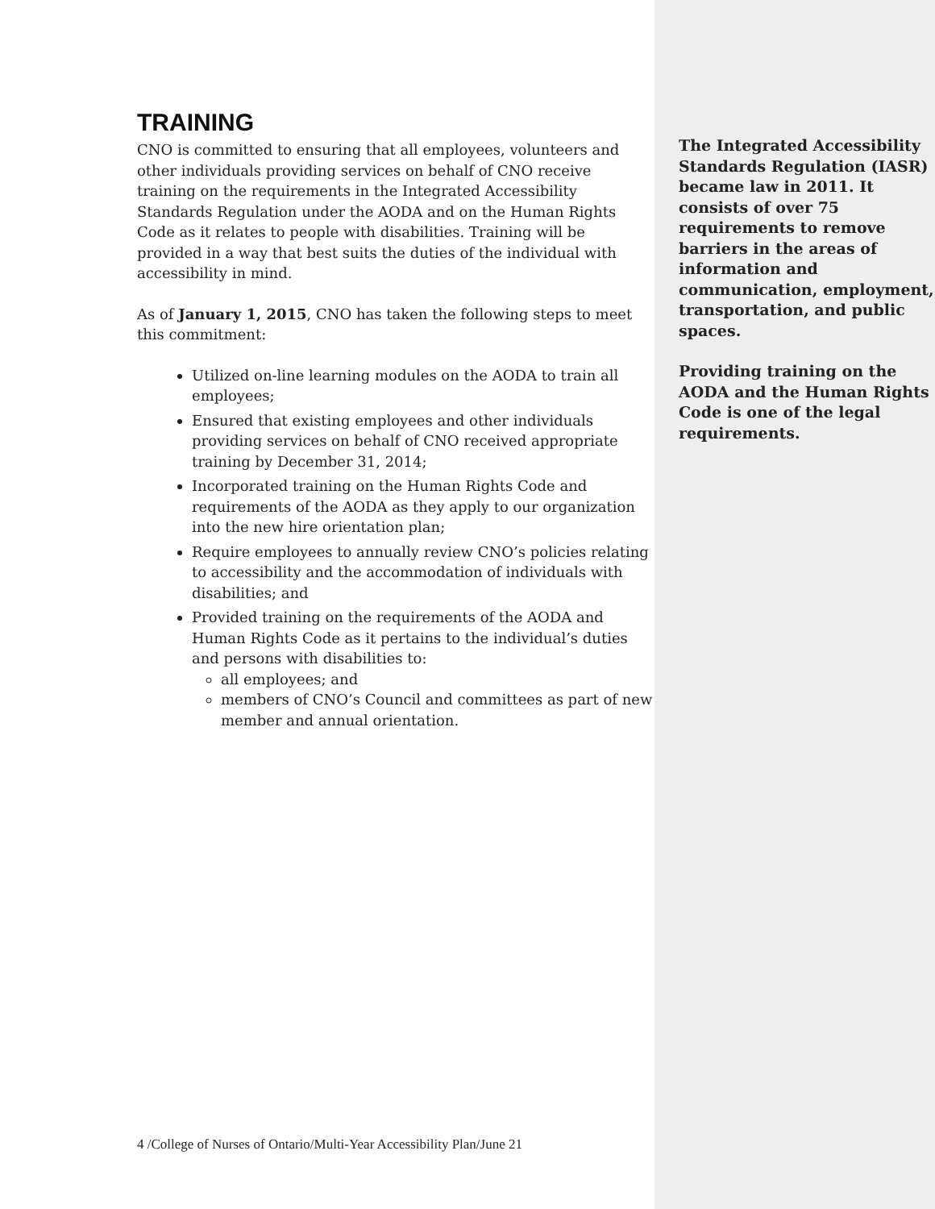TRAINING
CNO is committed to ensuring that all employees, volunteers and other individuals providing services on behalf of CNO receive training on the requirements in the Integrated Accessibility Standards Regulation under the AODA and on the Human Rights Code as it relates to people with disabilities. Training will be provided in a way that best suits the duties of the individual with accessibility in mind.
As of January 1, 2015, CNO has taken the following steps to meet this commitment:
Utilized on-line learning modules on the AODA to train all employees;
Ensured that existing employees and other individuals providing services on behalf of CNO received appropriate training by December 31, 2014;
Incorporated training on the Human Rights Code and requirements of the AODA as they apply to our organization into the new hire orientation plan;
Require employees to annually review CNO’s policies relating to accessibility and the accommodation of individuals with disabilities; and
Provided training on the requirements of the AODA and Human Rights Code as it pertains to the individual’s duties and persons with disabilities to:
all employees; and
members of CNO’s Council and committees as part of new member and annual orientation.
4 /College of Nurses of Ontario/Multi-Year Accessibility Plan/June 21
The Integrated Accessibility Standards Regulation (IASR) became law in 2011. It consists of over 75 requirements to remove barriers in the areas of information and communication, employment, transportation, and public spaces.
Providing training on the AODA and the Human Rights Code is one of the legal requirements.